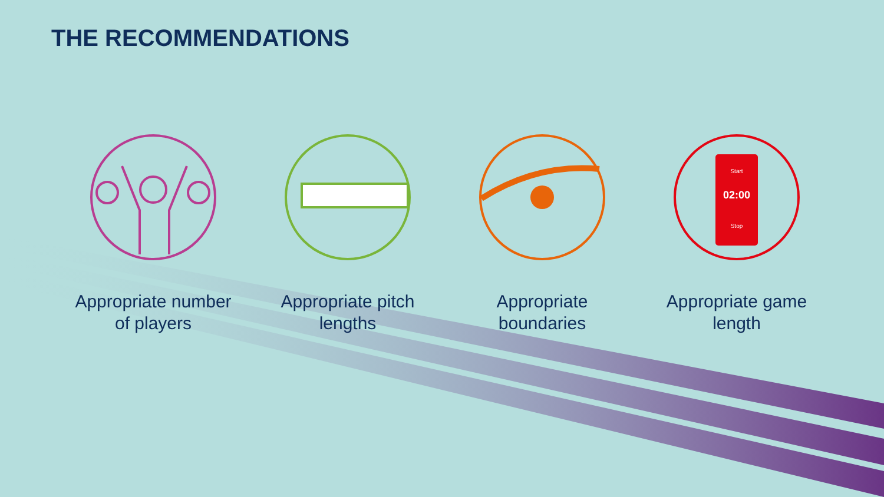THE RECOMMENDATIONS
Appropriate number
of players
Appropriate pitch
lengths
Appropriate
boundaries
Start
02:00
Stop
Appropriate game
length